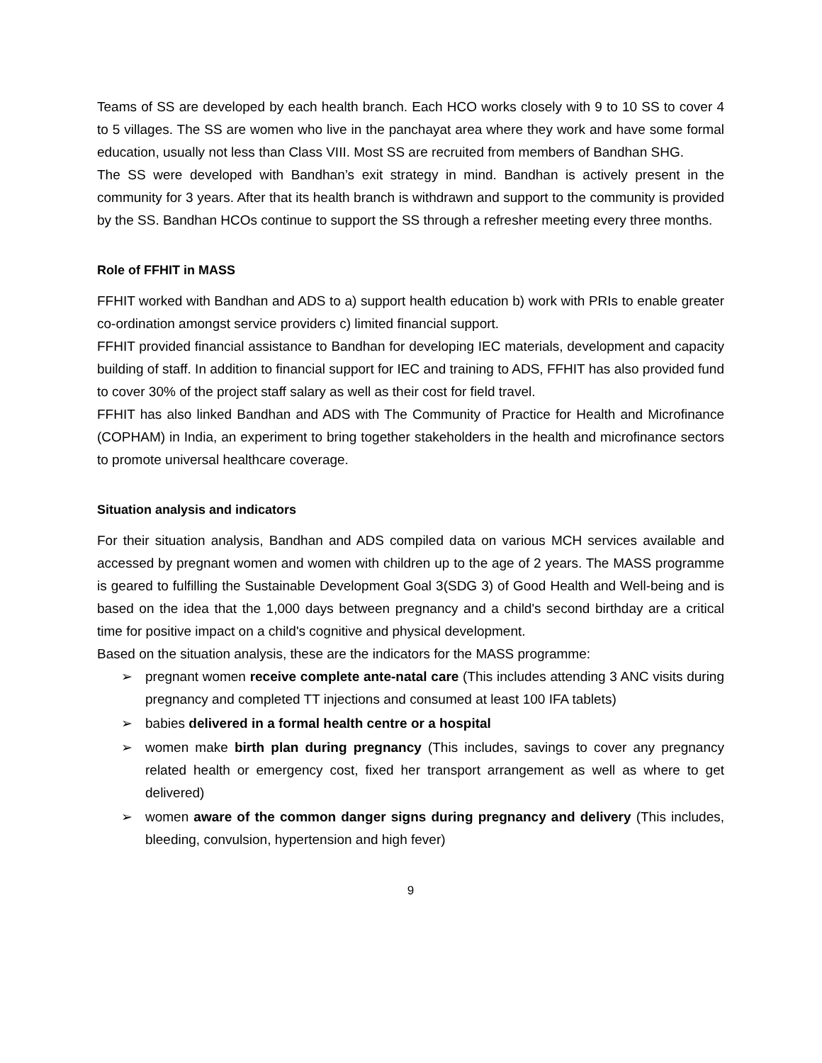Teams of SS are developed by each health branch. Each HCO works closely with 9 to 10 SS to cover 4 to 5 villages. The SS are women who live in the panchayat area where they work and have some formal education, usually not less than Class VIII. Most SS are recruited from members of Bandhan SHG.
The SS were developed with Bandhan’s exit strategy in mind. Bandhan is actively present in the community for 3 years. After that its health branch is withdrawn and support to the community is provided by the SS. Bandhan HCOs continue to support the SS through a refresher meeting every three months.
Role of FFHIT in MASS
FFHIT worked with Bandhan and ADS to a) support health education b) work with PRIs to enable greater co-ordination amongst service providers c) limited financial support.
FFHIT provided financial assistance to Bandhan for developing IEC materials, development and capacity building of staff. In addition to financial support for IEC and training to ADS, FFHIT has also provided fund to cover 30% of the project staff salary as well as their cost for field travel.
FFHIT has also linked Bandhan and ADS with The Community of Practice for Health and Microfinance (COPHAM) in India, an experiment to bring together stakeholders in the health and microfinance sectors to promote universal healthcare coverage.
Situation analysis and indicators
For their situation analysis, Bandhan and ADS compiled data on various MCH services available and accessed by pregnant women and women with children up to the age of 2 years. The MASS programme is geared to fulfilling the Sustainable Development Goal 3(SDG 3) of Good Health and Well-being and is based on the idea that the 1,000 days between pregnancy and a child's second birthday are a critical time for positive impact on a child's cognitive and physical development.
Based on the situation analysis, these are the indicators for the MASS programme:
➢ pregnant women receive complete ante-natal care (This includes attending 3 ANC visits during pregnancy and completed TT injections and consumed at least 100 IFA tablets)
➢ babies delivered in a formal health centre or a hospital
➢ women make birth plan during pregnancy (This includes, savings to cover any pregnancy related health or emergency cost, fixed her transport arrangement as well as where to get delivered)
➢ women aware of the common danger signs during pregnancy and delivery (This includes, bleeding, convulsion, hypertension and high fever)
9